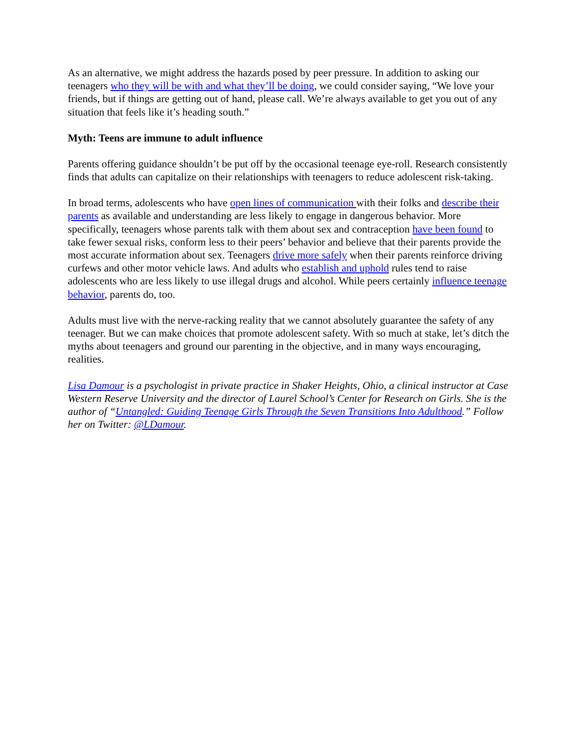As an alternative, we might address the hazards posed by peer pressure. In addition to asking our teenagers who they will be with and what they’ll be doing, we could consider saying, “We love your friends, but if things are getting out of hand, please call. We’re always available to get you out of any situation that feels like it’s heading south.”
Myth: Teens are immune to adult influence
Parents offering guidance shouldn’t be put off by the occasional teenage eye-roll. Research consistently finds that adults can capitalize on their relationships with teenagers to reduce adolescent risk-taking.
In broad terms, adolescents who have open lines of communication with their folks and describe their parents as available and understanding are less likely to engage in dangerous behavior. More specifically, teenagers whose parents talk with them about sex and contraception have been found to take fewer sexual risks, conform less to their peers’ behavior and believe that their parents provide the most accurate information about sex. Teenagers drive more safely when their parents reinforce driving curfews and other motor vehicle laws. And adults who establish and uphold rules tend to raise adolescents who are less likely to use illegal drugs and alcohol. While peers certainly influence teenage behavior, parents do, too.
Adults must live with the nerve-racking reality that we cannot absolutely guarantee the safety of any teenager. But we can make choices that promote adolescent safety. With so much at stake, let’s ditch the myths about teenagers and ground our parenting in the objective, and in many ways encouraging, realities.
Lisa Damour is a psychologist in private practice in Shaker Heights, Ohio, a clinical instructor at Case Western Reserve University and the director of Laurel School’s Center for Research on Girls. She is the author of “Untangled: Guiding Teenage Girls Through the Seven Transitions Into Adulthood.” Follow her on Twitter: @LDamour.